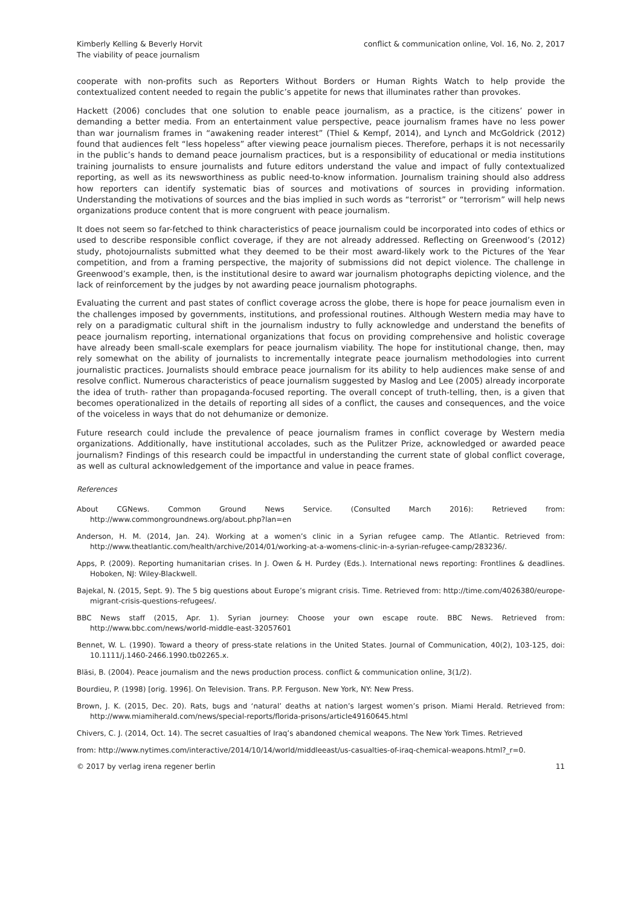Kimberly Kelling & Beverly Horvit
The viability of peace journalism
conflict & communication online, Vol. 16, No. 2, 2017
cooperate with non-profits such as Reporters Without Borders or Human Rights Watch to help provide the contextualized content needed to regain the public’s appetite for news that illuminates rather than provokes.
Hackett (2006) concludes that one solution to enable peace journalism, as a practice, is the citizens’ power in demanding a better media. From an entertainment value perspective, peace journalism frames have no less power than war journalism frames in “awakening reader interest” (Thiel & Kempf, 2014), and Lynch and McGoldrick (2012) found that audiences felt “less hopeless” after viewing peace journalism pieces. Therefore, perhaps it is not necessarily in the public’s hands to demand peace journalism practices, but is a responsibility of educational or media institutions training journalists to ensure journalists and future editors understand the value and impact of fully contextualized reporting, as well as its newsworthiness as public need-to-know information. Journalism training should also address how reporters can identify systematic bias of sources and motivations of sources in providing information. Understanding the motivations of sources and the bias implied in such words as “terrorist” or “terrorism” will help news organizations produce content that is more congruent with peace journalism.
It does not seem so far-fetched to think characteristics of peace journalism could be incorporated into codes of ethics or used to describe responsible conflict coverage, if they are not already addressed. Reflecting on Greenwood’s (2012) study, photojournalists submitted what they deemed to be their most award-likely work to the Pictures of the Year competition, and from a framing perspective, the majority of submissions did not depict violence. The challenge in Greenwood’s example, then, is the institutional desire to award war journalism photographs depicting violence, and the lack of reinforcement by the judges by not awarding peace journalism photographs.
Evaluating the current and past states of conflict coverage across the globe, there is hope for peace journalism even in the challenges imposed by governments, institutions, and professional routines. Although Western media may have to rely on a paradigmatic cultural shift in the journalism industry to fully acknowledge and understand the benefits of peace journalism reporting, international organizations that focus on providing comprehensive and holistic coverage have already been small-scale exemplars for peace journalism viability. The hope for institutional change, then, may rely somewhat on the ability of journalists to incrementally integrate peace journalism methodologies into current journalistic practices. Journalists should embrace peace journalism for its ability to help audiences make sense of and resolve conflict. Numerous characteristics of peace journalism suggested by Maslog and Lee (2005) already incorporate the idea of truth- rather than propaganda-focused reporting. The overall concept of truth-telling, then, is a given that becomes operationalized in the details of reporting all sides of a conflict, the causes and consequences, and the voice of the voiceless in ways that do not dehumanize or demonize.
Future research could include the prevalence of peace journalism frames in conflict coverage by Western media organizations. Additionally, have institutional accolades, such as the Pulitzer Prize, acknowledged or awarded peace journalism? Findings of this research could be impactful in understanding the current state of global conflict coverage, as well as cultural acknowledgement of the importance and value in peace frames.
References
About CGNews. Common Ground News Service. (Consulted March 2016): Retrieved from: http://www.commongroundnews.org/about.php?lan=en
Anderson, H. M. (2014, Jan. 24). Working at a women’s clinic in a Syrian refugee camp. The Atlantic. Retrieved from: http://www.theatlantic.com/health/archive/2014/01/working-at-a-womens-clinic-in-a-syrian-refugee-camp/283236/.
Apps, P. (2009). Reporting humanitarian crises. In J. Owen & H. Purdey (Eds.). International news reporting: Frontlines & deadlines. Hoboken, NJ: Wiley-Blackwell.
Bajekal, N. (2015, Sept. 9). The 5 big questions about Europe’s migrant crisis. Time. Retrieved from: http://time.com/4026380/europe-migrant-crisis-questions-refugees/.
BBC News staff (2015, Apr. 1). Syrian journey: Choose your own escape route. BBC News. Retrieved from: http://www.bbc.com/news/world-middle-east-32057601
Bennet, W. L. (1990). Toward a theory of press-state relations in the United States. Journal of Communication, 40(2), 103-125, doi: 10.1111/j.1460-2466.1990.tb02265.x.
Bläsi, B. (2004). Peace journalism and the news production process. conflict & communication online, 3(1/2).
Bourdieu, P. (1998) [orig. 1996]. On Television. Trans. P.P. Ferguson. New York, NY: New Press.
Brown, J. K. (2015, Dec. 20). Rats, bugs and ‘natural’ deaths at nation’s largest women’s prison. Miami Herald. Retrieved from: http://www.miamiherald.com/news/special-reports/florida-prisons/article49160645.html
Chivers, C. J. (2014, Oct. 14). The secret casualties of Iraq’s abandoned chemical weapons. The New York Times. Retrieved
from: http://www.nytimes.com/interactive/2014/10/14/world/middleeast/us-casualties-of-iraq-chemical-weapons.html?_r=0.
© 2017 by verlag irena regener berlin
11